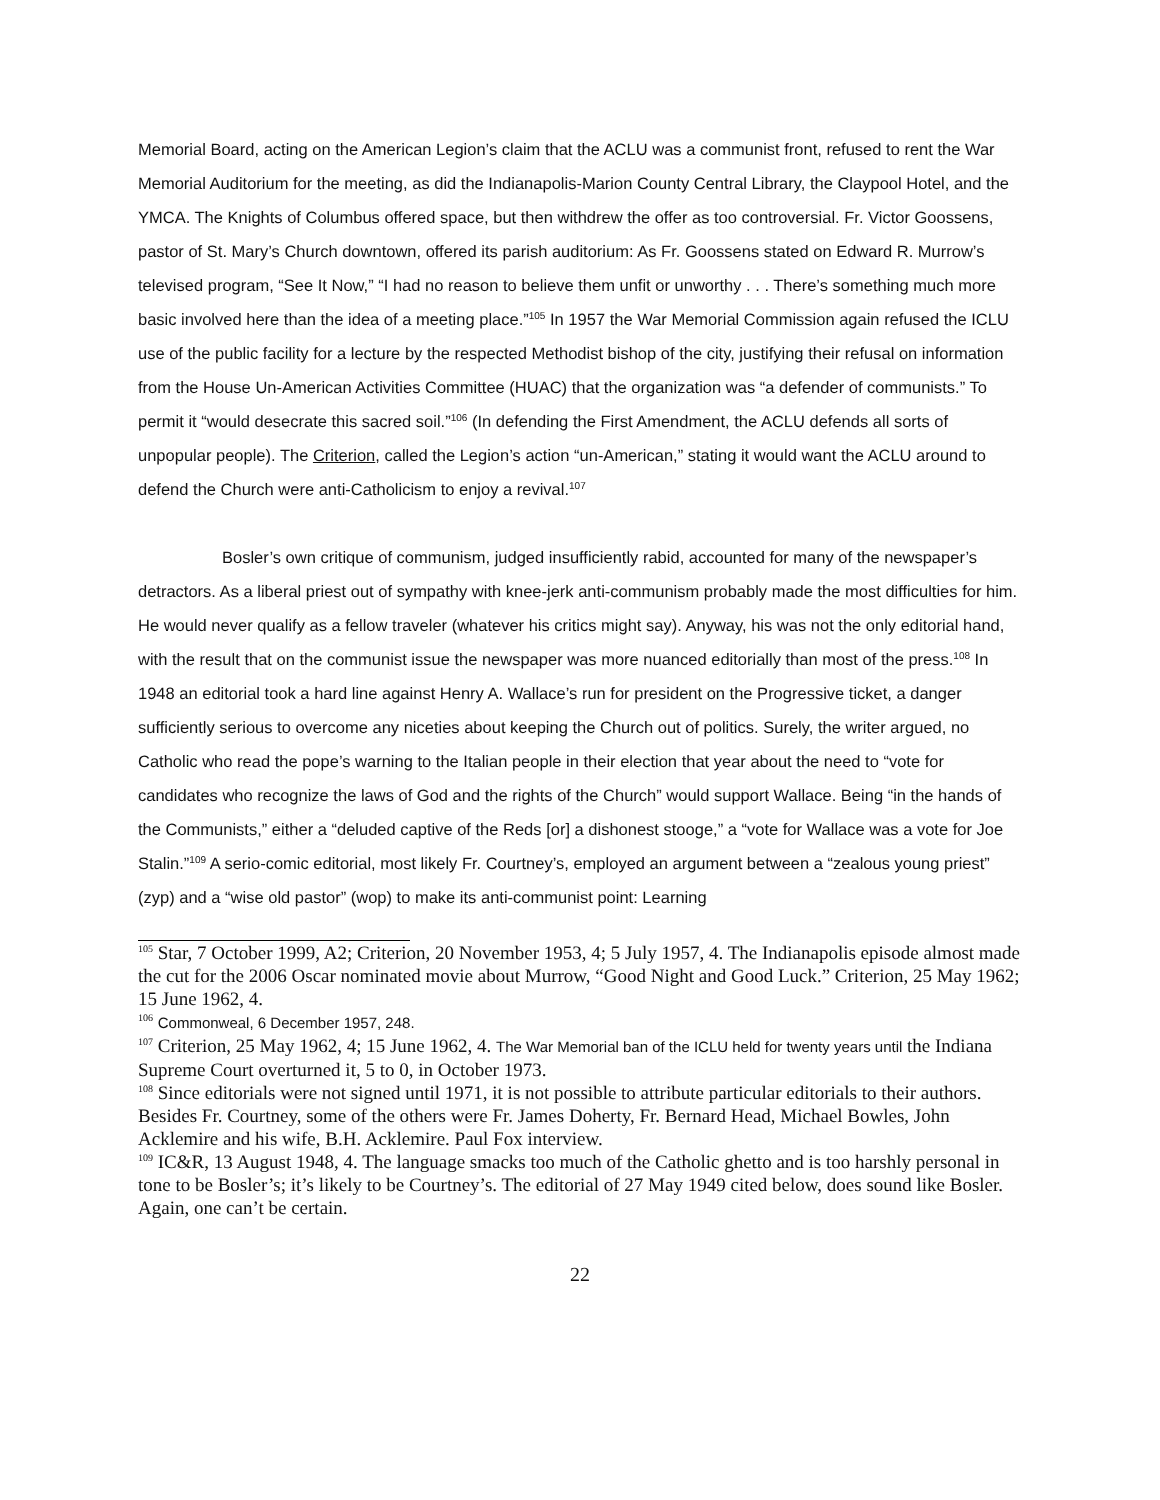Memorial Board, acting on the American Legion’s claim that the ACLU was a communist front, refused to rent the War Memorial Auditorium for the meeting, as did the Indianapolis-Marion County Central Library, the Claypool Hotel, and the YMCA. The Knights of Columbus offered space, but then withdrew the offer as too controversial. Fr. Victor Goossens, pastor of St. Mary’s Church downtown, offered its parish auditorium: As Fr. Goossens stated on Edward R. Murrow’s televised program, “See It Now,” “I had no reason to believe them unfit or unworthy . . . There’s something much more basic involved here than the idea of a meeting place.”<sup>105</sup> In 1957 the War Memorial Commission again refused the ICLU use of the public facility for a lecture by the respected Methodist bishop of the city, justifying their refusal on information from the House Un-American Activities Committee (HUAC) that the organization was “a defender of communists.” To permit it “would desecrate this sacred soil.”<sup>106</sup> (In defending the First Amendment, the ACLU defends all sorts of unpopular people). The Criterion, called the Legion’s action “un-American,” stating it would want the ACLU around to defend the Church were anti-Catholicism to enjoy a revival.<sup>107</sup>
Bosler’s own critique of communism, judged insufficiently rabid, accounted for many of the newspaper’s detractors. As a liberal priest out of sympathy with knee-jerk anti-communism probably made the most difficulties for him. He would never qualify as a fellow traveler (whatever his critics might say). Anyway, his was not the only editorial hand, with the result that on the communist issue the newspaper was more nuanced editorially than most of the press.<sup>108</sup> In 1948 an editorial took a hard line against Henry A. Wallace’s run for president on the Progressive ticket, a danger sufficiently serious to overcome any niceties about keeping the Church out of politics. Surely, the writer argued, no Catholic who read the pope’s warning to the Italian people in their election that year about the need to “vote for candidates who recognize the laws of God and the rights of the Church” would support Wallace. Being “in the hands of the Communists,” either a “deluded captive of the Reds [or] a dishonest stooge,” a “vote for Wallace was a vote for Joe Stalin.”<sup>109</sup> A serio-comic editorial, most likely Fr. Courtney’s, employed an argument between a “zealous young priest” (zyp) and a “wise old pastor” (wop) to make its anti-communist point: Learning
<sup>105</sup> Star, 7 October 1999, A2; Criterion, 20 November 1953, 4; 5 July 1957, 4. The Indianapolis episode almost made the cut for the 2006 Oscar nominated movie about Murrow, “Good Night and Good Luck.” Criterion, 25 May 1962; 15 June 1962, 4.
<sup>106</sup> Commonweal, 6 December 1957, 248.
<sup>107</sup> Criterion, 25 May 1962, 4; 15 June 1962, 4. The War Memorial ban of the ICLU held for twenty years until the Indiana Supreme Court overturned it, 5 to 0, in October 1973.
<sup>108</sup> Since editorials were not signed until 1971, it is not possible to attribute particular editorials to their authors. Besides Fr. Courtney, some of the others were Fr. James Doherty, Fr. Bernard Head, Michael Bowles, John Acklemire and his wife, B.H. Acklemire. Paul Fox interview.
<sup>109</sup> IC&R, 13 August 1948, 4. The language smacks too much of the Catholic ghetto and is too harshly personal in tone to be Bosler’s; it’s likely to be Courtney’s. The editorial of 27 May 1949 cited below, does sound like Bosler. Again, one can’t be certain.
22